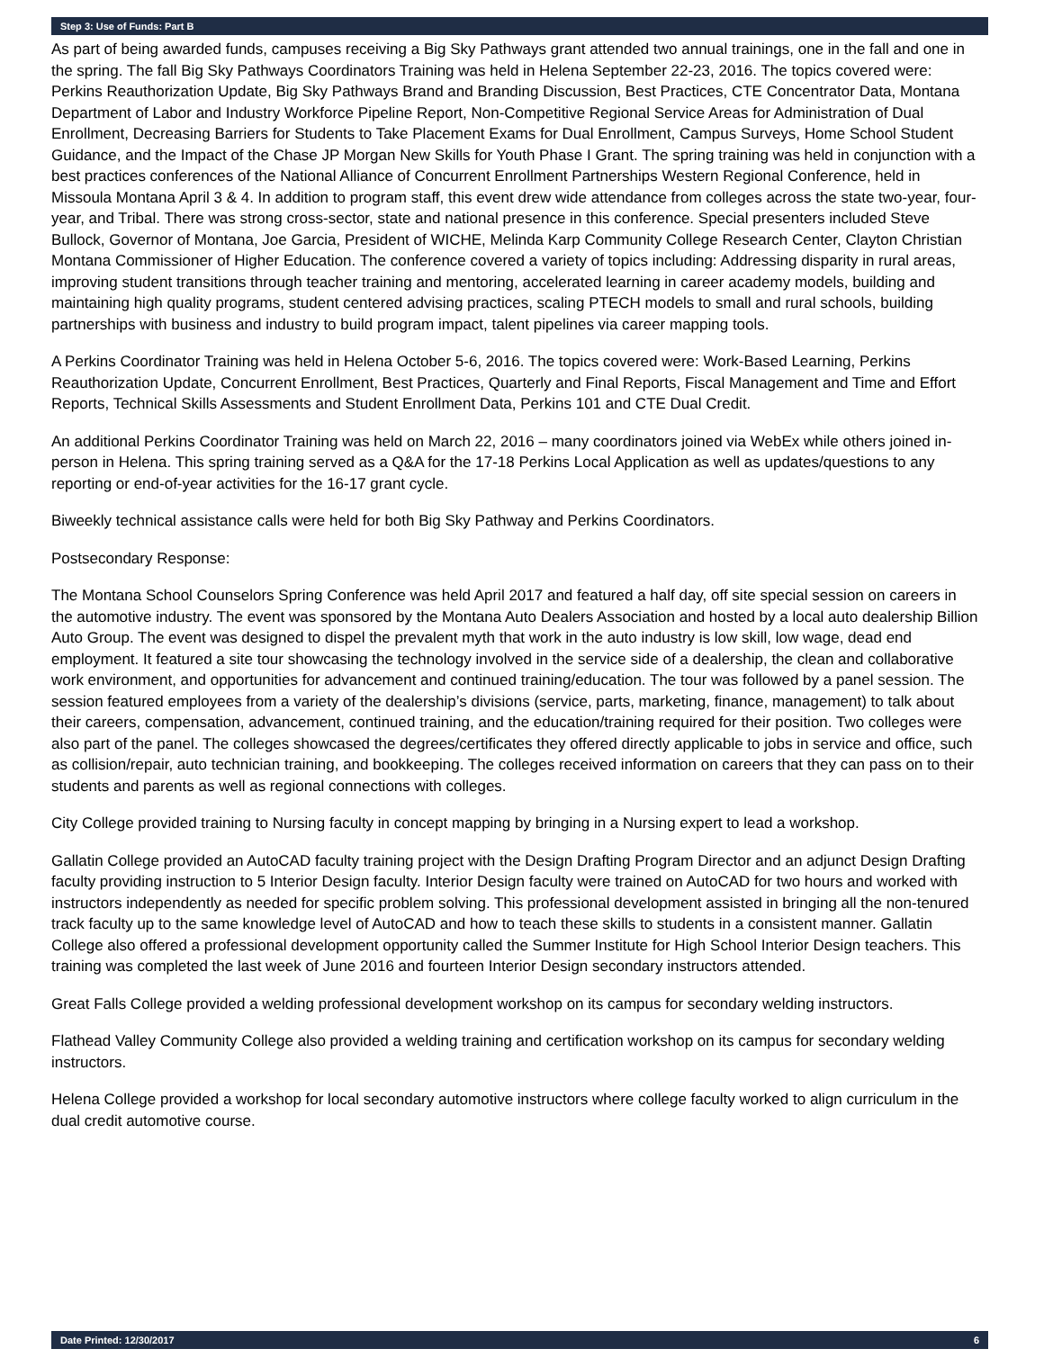Step 3: Use of Funds: Part B
As part of being awarded funds, campuses receiving a Big Sky Pathways grant attended two annual trainings, one in the fall and one in the spring. The fall Big Sky Pathways Coordinators Training was held in Helena September 22-23, 2016. The topics covered were: Perkins Reauthorization Update, Big Sky Pathways Brand and Branding Discussion, Best Practices, CTE Concentrator Data, Montana Department of Labor and Industry Workforce Pipeline Report, Non-Competitive Regional Service Areas for Administration of Dual Enrollment, Decreasing Barriers for Students to Take Placement Exams for Dual Enrollment, Campus Surveys, Home School Student Guidance, and the Impact of the Chase JP Morgan New Skills for Youth Phase I Grant. The spring training was held in conjunction with a best practices conferences of the National Alliance of Concurrent Enrollment Partnerships Western Regional Conference, held in Missoula Montana April 3 & 4. In addition to program staff, this event drew wide attendance from colleges across the state two-year, four-year, and Tribal. There was strong cross-sector, state and national presence in this conference. Special presenters included Steve Bullock, Governor of Montana, Joe Garcia, President of WICHE, Melinda Karp Community College Research Center, Clayton Christian Montana Commissioner of Higher Education. The conference covered a variety of topics including: Addressing disparity in rural areas, improving student transitions through teacher training and mentoring, accelerated learning in career academy models, building and maintaining high quality programs, student centered advising practices, scaling PTECH models to small and rural schools, building partnerships with business and industry to build program impact, talent pipelines via career mapping tools.
A Perkins Coordinator Training was held in Helena October 5-6, 2016. The topics covered were: Work-Based Learning, Perkins Reauthorization Update, Concurrent Enrollment, Best Practices, Quarterly and Final Reports, Fiscal Management and Time and Effort Reports, Technical Skills Assessments and Student Enrollment Data, Perkins 101 and CTE Dual Credit.
An additional Perkins Coordinator Training was held on March 22, 2016 – many coordinators joined via WebEx while others joined in-person in Helena. This spring training served as a Q&A for the 17-18 Perkins Local Application as well as updates/questions to any reporting or end-of-year activities for the 16-17 grant cycle.
Biweekly technical assistance calls were held for both Big Sky Pathway and Perkins Coordinators.
Postsecondary Response:
The Montana School Counselors Spring Conference was held April 2017 and featured a half day, off site special session on careers in the automotive industry. The event was sponsored by the Montana Auto Dealers Association and hosted by a local auto dealership Billion Auto Group. The event was designed to dispel the prevalent myth that work in the auto industry is low skill, low wage, dead end employment. It featured a site tour showcasing the technology involved in the service side of a dealership, the clean and collaborative work environment, and opportunities for advancement and continued training/education. The tour was followed by a panel session. The session featured employees from a variety of the dealership’s divisions (service, parts, marketing, finance, management) to talk about their careers, compensation, advancement, continued training, and the education/training required for their position. Two colleges were also part of the panel. The colleges showcased the degrees/certificates they offered directly applicable to jobs in service and office, such as collision/repair, auto technician training, and bookkeeping. The colleges received information on careers that they can pass on to their students and parents as well as regional connections with colleges.
City College provided training to Nursing faculty in concept mapping by bringing in a Nursing expert to lead a workshop.
Gallatin College provided an AutoCAD faculty training project with the Design Drafting Program Director and an adjunct Design Drafting faculty providing instruction to 5 Interior Design faculty. Interior Design faculty were trained on AutoCAD for two hours and worked with instructors independently as needed for specific problem solving. This professional development assisted in bringing all the non-tenured track faculty up to the same knowledge level of AutoCAD and how to teach these skills to students in a consistent manner. Gallatin College also offered a professional development opportunity called the Summer Institute for High School Interior Design teachers. This training was completed the last week of June 2016 and fourteen Interior Design secondary instructors attended.
Great Falls College provided a welding professional development workshop on its campus for secondary welding instructors.
Flathead Valley Community College also provided a welding training and certification workshop on its campus for secondary welding instructors.
Helena College provided a workshop for local secondary automotive instructors where college faculty worked to align curriculum in the dual credit automotive course.
Date Printed: 12/30/2017 6